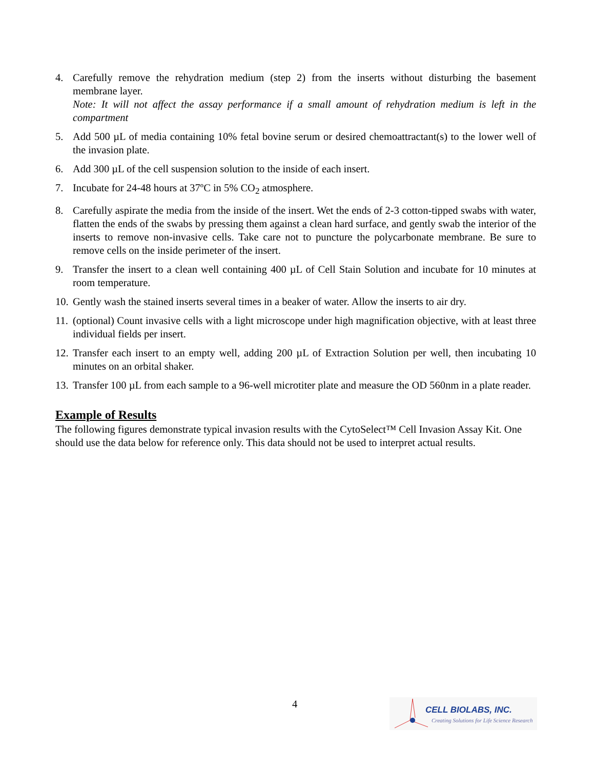4. Carefully remove the rehydration medium (step 2) from the inserts without disturbing the basement membrane layer.
Note: It will not affect the assay performance if a small amount of rehydration medium is left in the compartment
5. Add 500 µL of media containing 10% fetal bovine serum or desired chemoattractant(s) to the lower well of the invasion plate.
6. Add 300 µL of the cell suspension solution to the inside of each insert.
7. Incubate for 24-48 hours at 37ºC in 5% CO<sub>2</sub> atmosphere.
8. Carefully aspirate the media from the inside of the insert. Wet the ends of 2-3 cotton-tipped swabs with water, flatten the ends of the swabs by pressing them against a clean hard surface, and gently swab the interior of the inserts to remove non-invasive cells. Take care not to puncture the polycarbonate membrane. Be sure to remove cells on the inside perimeter of the insert.
9. Transfer the insert to a clean well containing 400 µL of Cell Stain Solution and incubate for 10 minutes at room temperature.
10.
Gently wash the stained inserts several times in a beaker of water. Allow the inserts to air dry.
11.
(optional) Count invasive cells with a light microscope under high magnification objective, with at least three individual fields per insert.
12.
Transfer each insert to an empty well, adding 200 µL of Extraction Solution per well, then incubating 10 minutes on an orbital shaker.
13.
Transfer 100 µL from each sample to a 96-well microtiter plate and measure the OD 560nm in a plate reader.
Example of Results
The following figures demonstrate typical invasion results with the CytoSelect™ Cell Invasion Assay Kit. One should use the data below for reference only. This data should not be used to interpret actual results.
4
CELL BIOLABS, INC.
Creating Solutions for Life Science Research